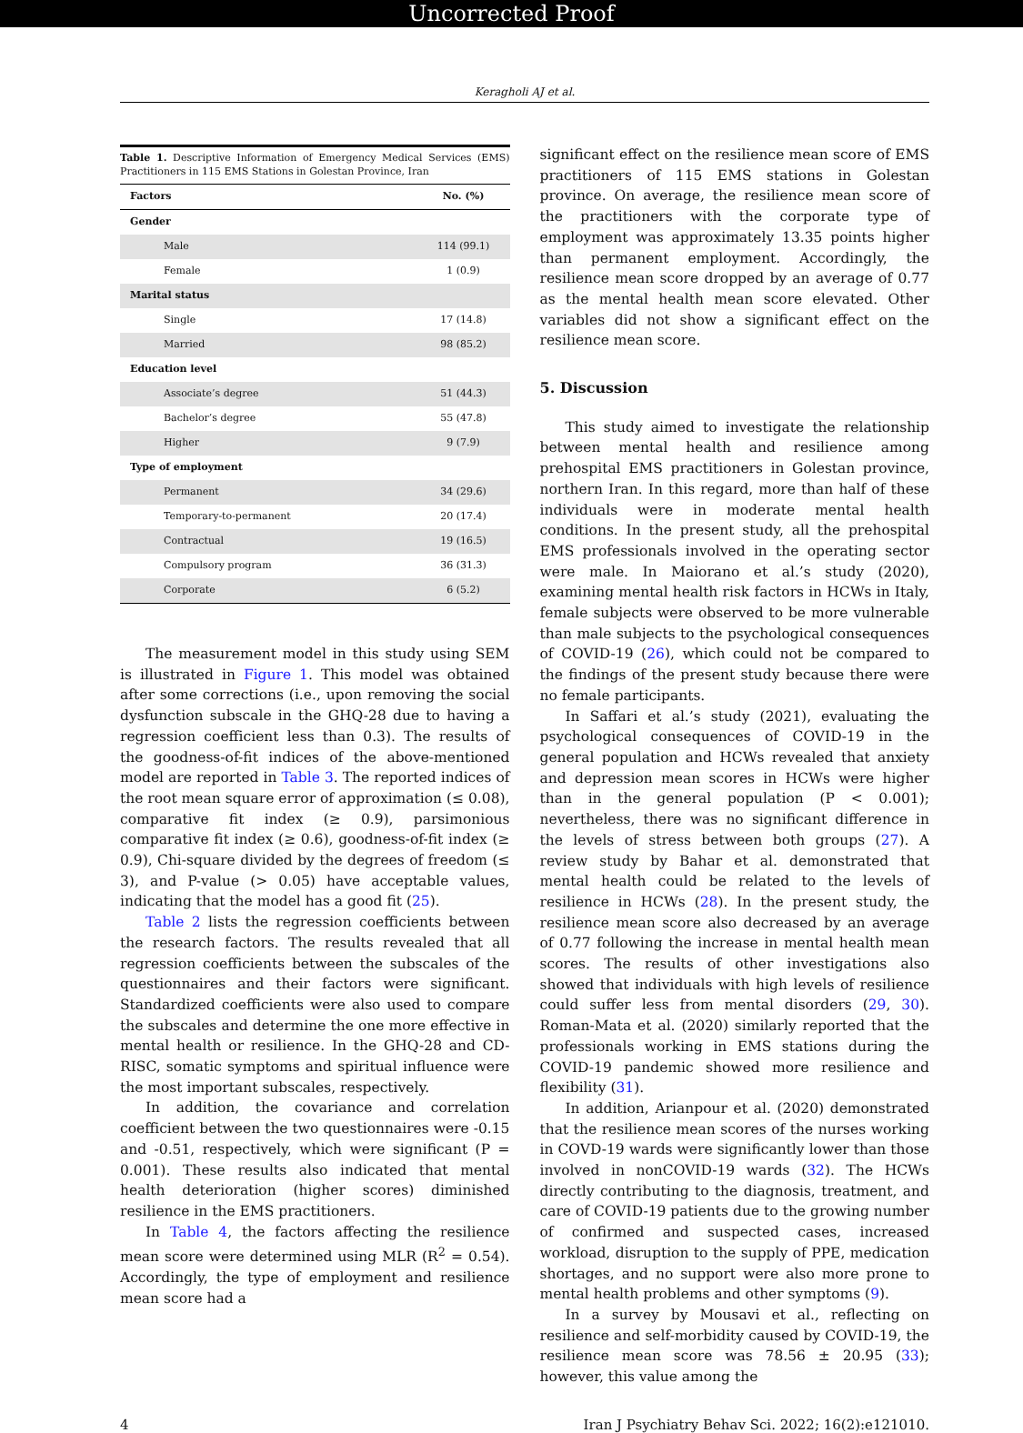Uncorrected Proof
Keragholi AJ et al.
Table 1. Descriptive Information of Emergency Medical Services (EMS) Practitioners in 115 EMS Stations in Golestan Province, Iran
| Factors | No. (%) |
| --- | --- |
| Gender | |
| Male | 114 (99.1) |
| Female | 1 (0.9) |
| Marital status | |
| Single | 17 (14.8) |
| Married | 98 (85.2) |
| Education level | |
| Associate’s degree | 51 (44.3) |
| Bachelor’s degree | 55 (47.8) |
| Higher | 9 (7.9) |
| Type of employment | |
| Permanent | 34 (29.6) |
| Temporary-to-permanent | 20 (17.4) |
| Contractual | 19 (16.5) |
| Compulsory program | 36 (31.3) |
| Corporate | 6 (5.2) |
The measurement model in this study using SEM is illustrated in Figure 1. This model was obtained after some corrections (i.e., upon removing the social dysfunction subscale in the GHQ-28 due to having a regression coefficient less than 0.3). The results of the goodness-of-fit indices of the above-mentioned model are reported in Table 3. The reported indices of the root mean square error of approximation (≤ 0.08), comparative fit index (≥ 0.9), parsimonious comparative fit index (≥ 0.6), goodness-of-fit index (≥ 0.9), Chi-square divided by the degrees of freedom (≤ 3), and P-value (> 0.05) have acceptable values, indicating that the model has a good fit (25).
Table 2 lists the regression coefficients between the research factors. The results revealed that all regression coefficients between the subscales of the questionnaires and their factors were significant. Standardized coefficients were also used to compare the subscales and determine the one more effective in mental health or resilience. In the GHQ-28 and CD-RISC, somatic symptoms and spiritual influence were the most important subscales, respectively.
In addition, the covariance and correlation coefficient between the two questionnaires were -0.15 and -0.51, respectively, which were significant (P = 0.001). These results also indicated that mental health deterioration (higher scores) diminished resilience in the EMS practitioners.
In Table 4, the factors affecting the resilience mean score were determined using MLR (R<sup>2</sup> = 0.54). Accordingly, the type of employment and resilience mean score had a
significant effect on the resilience mean score of EMS practitioners of 115 EMS stations in Golestan province. On average, the resilience mean score of the practitioners with the corporate type of employment was approximately 13.35 points higher than permanent employment. Accordingly, the resilience mean score dropped by an average of 0.77 as the mental health mean score elevated. Other variables did not show a significant effect on the resilience mean score.
5. Discussion
This study aimed to investigate the relationship between mental health and resilience among prehospital EMS practitioners in Golestan province, northern Iran. In this regard, more than half of these individuals were in moderate mental health conditions. In the present study, all the prehospital EMS professionals involved in the operating sector were male. In Maiorano et al.’s study (2020), examining mental health risk factors in HCWs in Italy, female subjects were observed to be more vulnerable than male subjects to the psychological consequences of COVID-19 (26), which could not be compared to the findings of the present study because there were no female participants.
In Saffari et al.’s study (2021), evaluating the psychological consequences of COVID-19 in the general population and HCWs revealed that anxiety and depression mean scores in HCWs were higher than in the general population (P < 0.001); nevertheless, there was no significant difference in the levels of stress between both groups (27). A review study by Bahar et al. demonstrated that mental health could be related to the levels of resilience in HCWs (28). In the present study, the resilience mean score also decreased by an average of 0.77 following the increase in mental health mean scores. The results of other investigations also showed that individuals with high levels of resilience could suffer less from mental disorders (29, 30). Roman-Mata et al. (2020) similarly reported that the professionals working in EMS stations during the COVID-19 pandemic showed more resilience and flexibility (31).
In addition, Arianpour et al. (2020) demonstrated that the resilience mean scores of the nurses working in COVD-19 wards were significantly lower than those involved in nonCOVID-19 wards (32). The HCWs directly contributing to the diagnosis, treatment, and care of COVID-19 patients due to the growing number of confirmed and suspected cases, increased workload, disruption to the supply of PPE, medication shortages, and no support were also more prone to mental health problems and other symptoms (9).
In a survey by Mousavi et al., reflecting on resilience and self-morbidity caused by COVID-19, the resilience mean score was 78.56 ± 20.95 (33); however, this value among the
4 Iran J Psychiatry Behav Sci. 2022; 16(2):e121010.